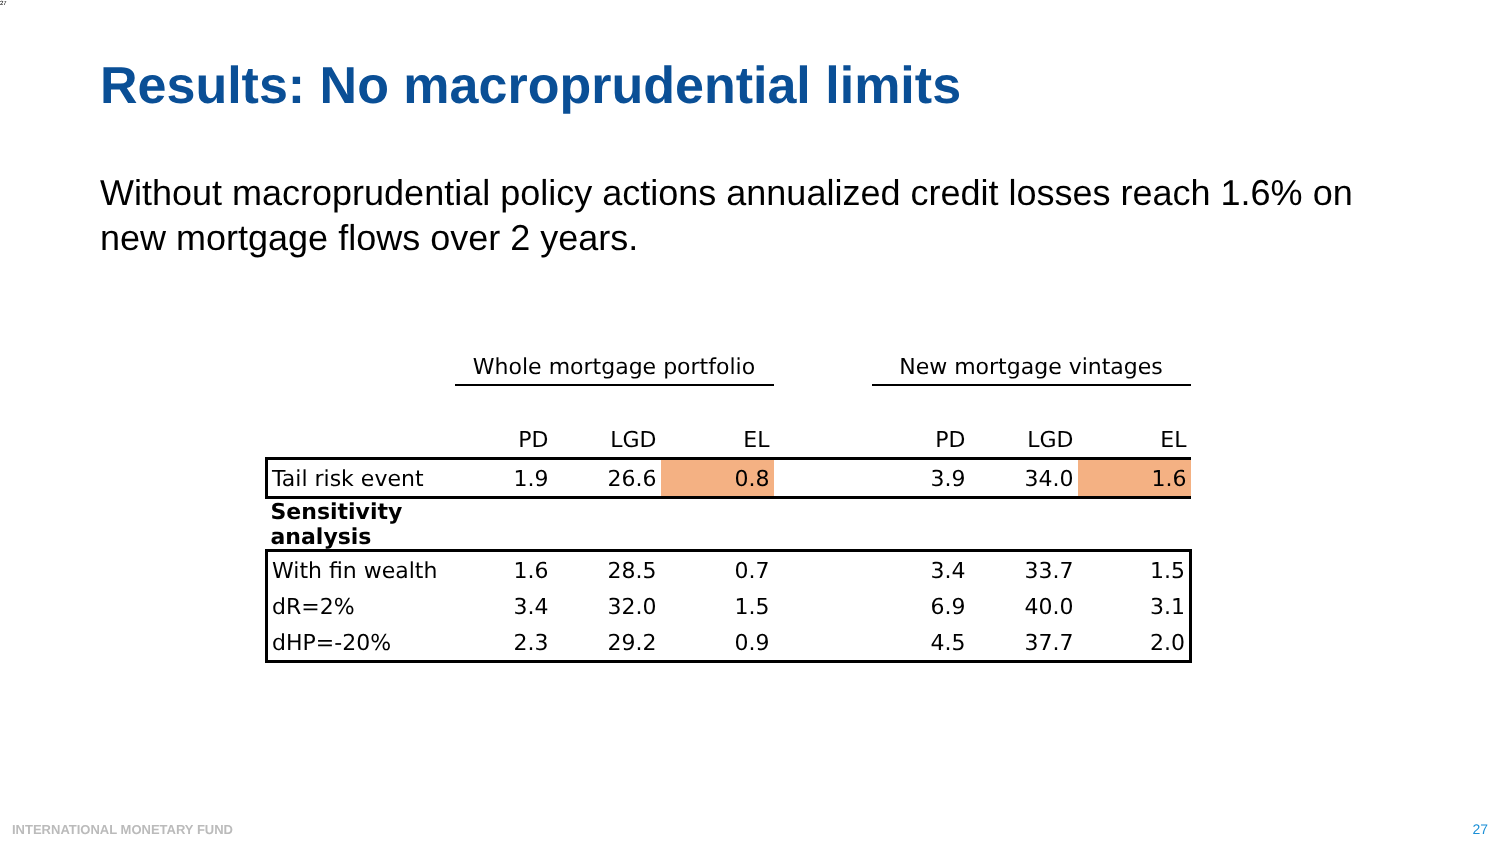27
Results: No macroprudential limits
Without macroprudential policy actions annualized credit losses reach 1.6% on new mortgage flows over 2 years.
| | Whole mortgage portfolio | | | | New mortgage vintages | | |
| | PD | LGD | EL | | PD | LGD | EL |
| Tail risk event | 1.9 | 26.6 | 0.8 | | 3.9 | 34.0 | 1.6 |
| Sensitivity analysis | | | | | | | |
| With fin wealth | 1.6 | 28.5 | 0.7 | | 3.4 | 33.7 | 1.5 |
| dR=2% | 3.4 | 32.0 | 1.5 | | 6.9 | 40.0 | 3.1 |
| dHP=-20% | 2.3 | 29.2 | 0.9 | | 4.5 | 37.7 | 2.0 |
INTERNATIONAL MONETARY FUND 27